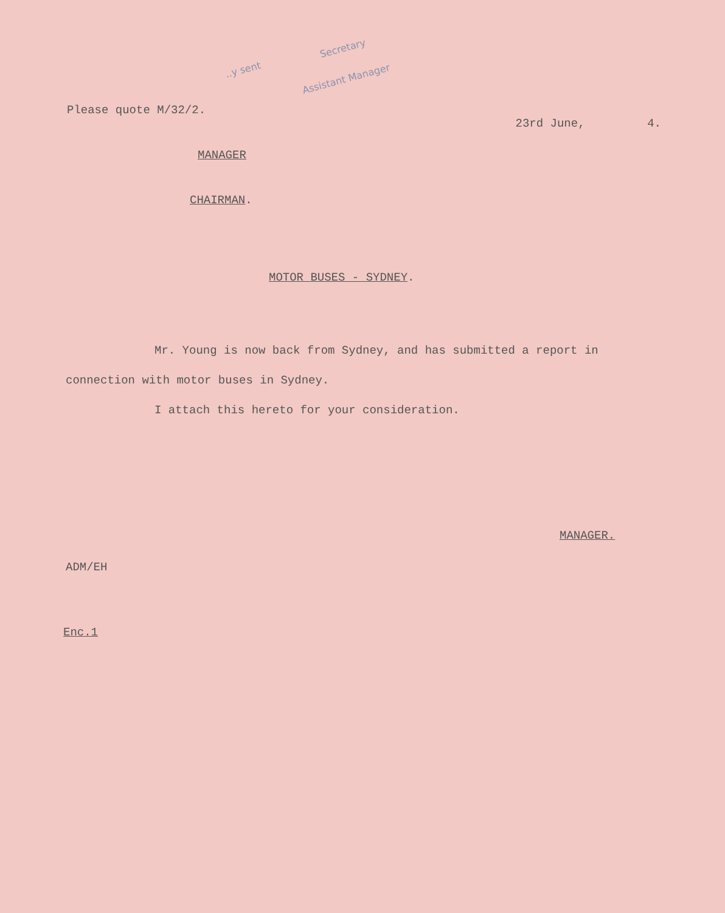..y sent
Secretary
Assistant Manager
Please quote M/32/2. 23rd June, 4.
MANAGER
CHAIRMAN.
MOTOR BUSES - SYDNEY.
Mr. Young is now back from Sydney, and has submitted a report in connection with motor buses in Sydney.
I attach this hereto for your consideration.
MANAGER.
ADM/EH
Enc.1